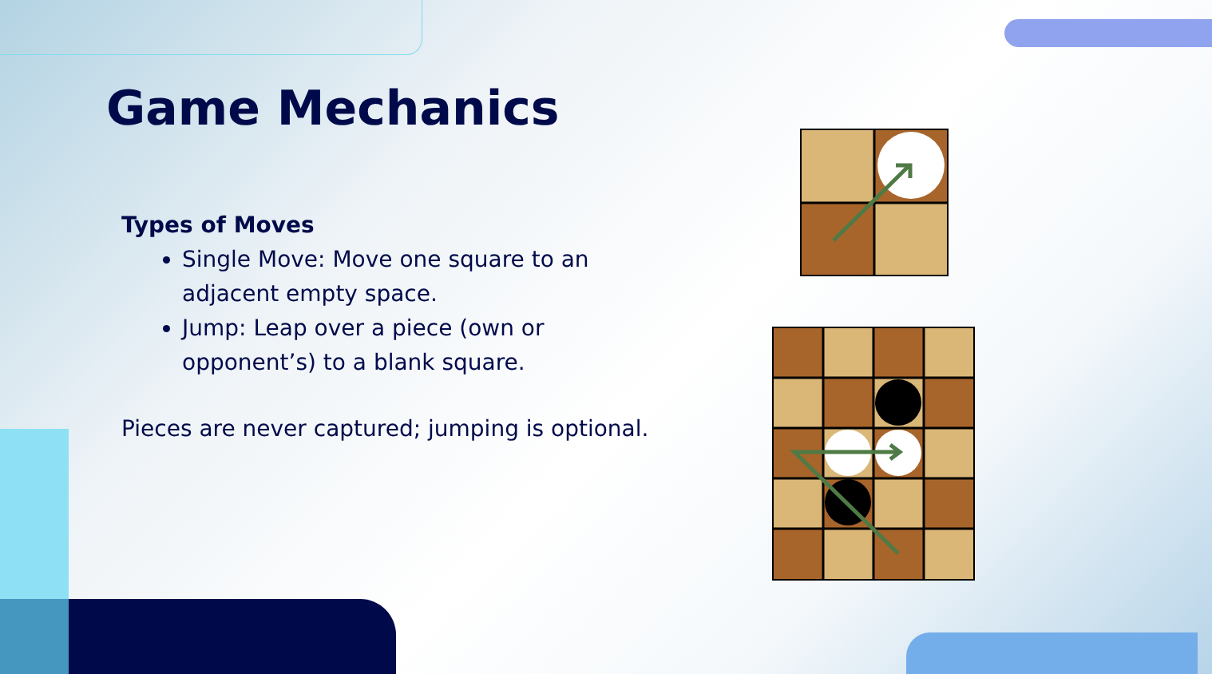Game Mechanics
Types of Moves
Single Move: Move one square to an adjacent empty space.
Jump: Leap over a piece (own or opponent’s) to a blank square.
Pieces are never captured; jumping is optional.